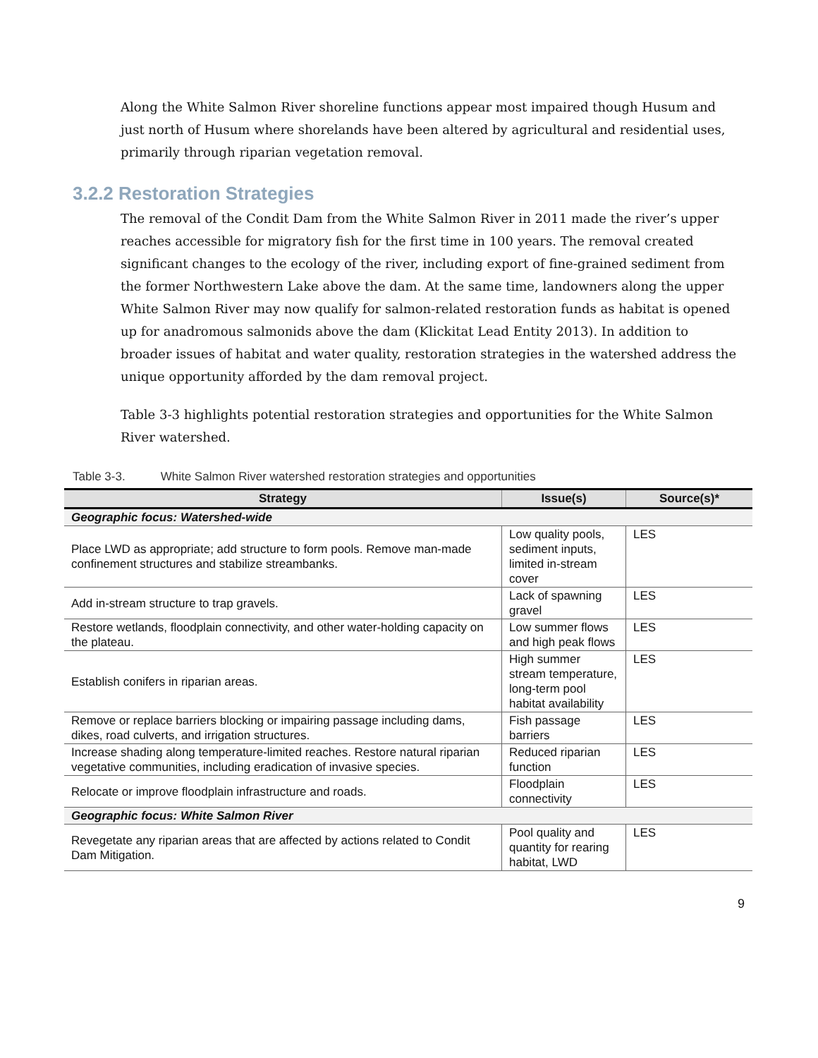Along the White Salmon River shoreline functions appear most impaired though Husum and just north of Husum where shorelands have been altered by agricultural and residential uses, primarily through riparian vegetation removal.
3.2.2 Restoration Strategies
The removal of the Condit Dam from the White Salmon River in 2011 made the river’s upper reaches accessible for migratory fish for the first time in 100 years. The removal created significant changes to the ecology of the river, including export of fine-grained sediment from the former Northwestern Lake above the dam. At the same time, landowners along the upper White Salmon River may now qualify for salmon-related restoration funds as habitat is opened up for anadromous salmonids above the dam (Klickitat Lead Entity 2013). In addition to broader issues of habitat and water quality, restoration strategies in the watershed address the unique opportunity afforded by the dam removal project.
Table 3-3 highlights potential restoration strategies and opportunities for the White Salmon River watershed.
Table 3-3. White Salmon River watershed restoration strategies and opportunities
| Strategy | Issue(s) | Source(s)* |
| --- | --- | --- |
| Geographic focus: Watershed-wide | | |
| Place LWD as appropriate; add structure to form pools. Remove man-made confinement structures and stabilize streambanks. | Low quality pools, sediment inputs, limited in-stream cover | LES |
| Add in-stream structure to trap gravels. | Lack of spawning gravel | LES |
| Restore wetlands, floodplain connectivity, and other water-holding capacity on the plateau. | Low summer flows and high peak flows | LES |
| Establish conifers in riparian areas. | High summer stream temperature, long-term pool habitat availability | LES |
| Remove or replace barriers blocking or impairing passage including dams, dikes, road culverts, and irrigation structures. | Fish passage barriers | LES |
| Increase shading along temperature-limited reaches. Restore natural riparian vegetative communities, including eradication of invasive species. | Reduced riparian function | LES |
| Relocate or improve floodplain infrastructure and roads. | Floodplain connectivity | LES |
| Geographic focus: White Salmon River | | |
| Revegetate any riparian areas that are affected by actions related to Condit Dam Mitigation. | Pool quality and quantity for rearing habitat, LWD | LES |
9